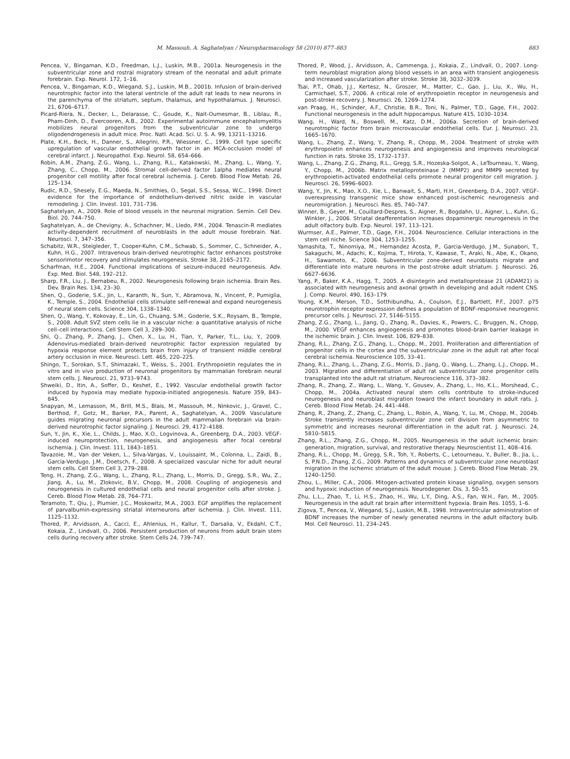M. Massouh, A. Saghatelyan / Neuropharmacology 58 (2010) 877–883 883
Pencea, V., Bingaman, K.D., Freedman, L.J., Luskin, M.B., 2001a. Neurogenesis in the subventricular zone and rostral migratory stream of the neonatal and adult primate forebrain. Exp. Neurol. 172, 1–16.
Pencea, V., Bingaman, K.D., Wiegand, S.J., Luskin, M.B., 2001b. Infusion of brain-derived neurotrophic factor into the lateral ventricle of the adult rat leads to new neurons in the parenchyma of the striatum, septum, thalamus, and hypothalamus. J. Neurosci. 21, 6706–6717.
Picard-Riera, N., Decker, L., Delarasse, C., Goude, K., Nait-Oumesmar, B., Liblau, R., Pham-Dinh, D., Evercooren, A.B., 2002. Experimental autoimmune encephalomyelitis mobilizes neural progenitors from the subventricular zone to undergo oligodendrogenesis in adult mice. Proc. Natl. Acad. Sci. U. S. A. 99, 13211–13216.
Plate, K.H., Beck, H., Danner, S., Allegrini, P.R., Wiessner, C., 1999. Cell type specific upregulation of vascular endothelial growth factor in an MCA-occlusion model of cerebral infarct. J. Neuropathol. Exp. Neurol. 58, 654–666.
Robin, A.M., Zhang, Z.G., Wang, L., Zhang, R.L., Katakowski, M., Zhang, L., Wang, Y., Zhang, C., Chopp, M., 2006. Stromal cell-derived factor 1alpha mediates neural progenitor cell motility after focal cerebral ischemia. J. Cereb. Blood Flow Metab. 26, 125–134.
Rudic, R.D., Shesely, E.G., Maeda, N., Smithies, O., Segal, S.S., Sessa, W.C., 1998. Direct evidence for the importance of endothelium-derived nitric oxide in vascular remodeling. J. Clin. Invest. 101, 731–736.
Saghatelyan, A., 2009. Role of blood vessels in the neuronal migration. Semin. Cell Dev. Biol. 20, 744–750.
Saghatelyan, A., de Chevigny, A., Schachner, M., Lledo, P.M., 2004. Tenascin-R mediates activity-dependent recruitment of neuroblasts in the adult mouse forebrain. Nat. Neurosci. 7, 347–356.
Schabitz, W.R., Steigleder, T., Cooper-Kuhn, C.M., Schwab, S., Sommer, C., Schneider, A., Kuhn, H.G., 2007. Intravenous brain-derived neurotrophic factor enhances poststroke sensorimotor recovery and stimulates neurogenesis. Stroke 38, 2165–2172.
Scharfman, H.E., 2004. Functional implications of seizure-induced neurogenesis. Adv. Exp. Med. Biol. 548, 192–212.
Sharp, F.R., Liu, J., Bernabeu, R., 2002. Neurogenesis following brain ischemia. Brain Res. Dev. Brain Res. 134, 23–30.
Shen, Q., Goderie, S.K., Jin, L., Karanth, N., Sun, Y., Abramova, N., Vincent, P., Pumiglia, K., Temple, S., 2004. Endothelial cells stimulate self-renewal and expand neurogenesis of neural stem cells. Science 304, 1338–1340.
Shen, Q., Wang, Y., Kokovay, E., Lin, G., Chuang, S.M., Goderie, S.K., Roysam, B., Temple, S., 2008. Adult SVZ stem cells lie in a vascular niche: a quantitative analysis of niche cell–cell interactions. Cell Stem Cell 3, 289–300.
Shi, Q., Zhang, P., Zhang, J., Chen, X., Lu, H., Tian, Y., Parker, T.L., Liu, Y., 2009. Adenovirus-mediated brain-derived neurotrophic factor expression regulated by hypoxia response element protects brain from injury of transient middle cerebral artery occlusion in mice. Neurosci. Lett. 465, 220–225.
Shingo, T., Sorokan, S.T., Shimazaki, T., Weiss, S., 2001. Erythropoietin regulates the in vitro and in vivo production of neuronal progenitors by mammalian forebrain neural stem cells. J. Neurosci. 21, 9733–9743.
Shweiki, D., Itin, A., Soffer, D., Keshet, E., 1992. Vascular endothelial growth factor induced by hypoxia may mediate hypoxia-initiated angiogenesis. Nature 359, 843–845.
Snapyan, M., Lemasson, M., Brill, M.S., Blais, M., Massouh, M., Ninkovic, J., Gravel, C., Berthod, F., Gotz, M., Barker, P.A., Parent, A., Saghatelyan, A., 2009. Vasculature guides migrating neuronal precursors in the adult mammalian forebrain via brain-derived neurotrophic factor signaling. J. Neurosci. 29, 4172–4188.
Sun, Y., Jin, K., Xie, L., Childs, J., Mao, X.O., Logvinova, A., Greenberg, D.A., 2003. VEGF-induced neuroprotection, neurogenesis, and angiogenesis after focal cerebral ischemia. J. Clin. Invest. 111, 1843–1851.
Tavazoie, M., Van der Veken, L., Silva-Vargas, V., Louissaint, M., Colonna, L., Zaidi, B., Garcia-Verdugo, J.M., Doetsch, F., 2008. A specialized vascular niche for adult neural stem cells. Cell Stem Cell 3, 279–288.
Teng, H., Zhang, Z.G., Wang, L., Zhang, R.L., Zhang, L., Morris, D., Gregg, S.R., Wu, Z., Jiang, A., Lu, M., Zlokovic, B.V., Chopp, M., 2008. Coupling of angiogenesis and neurogenesis in cultured endothelial cells and neural progenitor cells after stroke. J. Cereb. Blood Flow Metab. 28, 764–771.
Teramoto, T., Qiu, J., Plumier, J.C., Moskowitz, M.A., 2003. EGF amplifies the replacement of parvalbumin-expressing striatal interneurons after ischemia. J. Clin. Invest. 111, 1125–1132.
Thored, P., Arvidsson, A., Cacci, E., Ahlenius, H., Kallur, T., Darsalia, V., Ekdahl, C.T., Kokaia, Z., Lindvall, O., 2006. Persistent production of neurons from adult brain stem cells during recovery after stroke. Stem Cells 24, 739–747.
Thored, P., Wood, J., Arvidsson, A., Cammenga, J., Kokaia, Z., Lindvall, O., 2007. Long-term neuroblast migration along blood vessels in an area with transient angiogenesis and increased vascularization after stroke. Stroke 38, 3032–3039.
Tsai, P.T., Ohab, J.J., Kertesz, N., Groszer, M., Matter, C., Gao, J., Liu, X., Wu, H., Carmichael, S.T., 2006. A critical role of erythropoietin receptor in neurogenesis and post-stroke recovery. J. Neurosci. 26, 1269–1274.
van Praag, H., Schinder, A.F., Christie, B.R., Toni, N., Palmer, T.D., Gage, F.H., 2002. Functional neurogenesis in the adult hippocampus. Nature 415, 1030–1034.
Wang, H., Ward, N., Boswell, M., Katz, D.M., 2006a. Secretion of brain-derived neurotrophic factor from brain microvascular endothelial cells. Eur. J. Neurosci. 23, 1665–1670.
Wang, L., Zhang, Z., Wang, Y., Zhang, R., Chopp, M., 2004. Treatment of stroke with erythropoietin enhances neurogenesis and angiogenesis and improves neurological function in rats. Stroke 35, 1732–1737.
Wang, L., Zhang, Z.G., Zhang, R.L., Gregg, S.R., Hozeska-Solgot, A., LeTourneau, Y., Wang, Y., Chopp, M., 2006b. Matrix metalloproteinase 2 (MMP2) and MMP9 secreted by erythropoietin-activated endothelial cells promote neural progenitor cell migration. J. Neurosci. 26, 5996–6003.
Wang, Y., Jin, K., Mao, X.O., Xie, L., Banwait, S., Marti, H.H., Greenberg, D.A., 2007. VEGF-overexpressing transgenic mice show enhanced post-ischemic neurogenesis and neuromigration. J. Neurosci. Res. 85, 740–747.
Winner, B., Geyer, M., Couillard-Despres, S., Aigner, R., Bogdahn, U., Aigner, L., Kuhn, G., Winkler, J., 2006. Striatal deafferentation increases dopaminergic neurogenesis in the adult olfactory bulb. Exp. Neurol. 197, 113–121.
Wurmser, A.E., Palmer, T.D., Gage, F.H., 2004. Neuroscience. Cellular interactions in the stem cell niche. Science 304, 1253–1255.
Yamashita, T., Ninomiya, M., Hernandez Acosta, P., Garcia-Verdugo, J.M., Sunabori, T., Sakaguchi, M., Adachi, K., Kojima, T., Hirota, Y., Kawase, T., Araki, N., Abe, K., Okano, H., Sawamoto, K., 2006. Subventricular zone-derived neuroblasts migrate and differentiate into mature neurons in the post-stroke adult striatum. J. Neurosci. 26, 6627–6636.
Yang, P., Baker, K.A., Hagg, T., 2005. A disintegrin and metalloprotease 21 (ADAM21) is associated with neurogenesis and axonal growth in developing and adult rodent CNS. J. Comp. Neurol. 490, 163–179.
Young, K.M., Merson, T.D., Sotthibundhu, A., Coulson, E.J., Bartlett, P.F., 2007. p75 neurotrophin receptor expression defines a population of BDNF-responsive neurogenic precursor cells. J. Neurosci. 27, 5146–5155.
Zhang, Z.G., Zhang, L., Jiang, Q., Zhang, R., Davies, K., Powers, C., Bruggen, N., Chopp, M., 2000. VEGF enhances angiogenesis and promotes blood–brain barrier leakage in the ischemic brain. J. Clin. Invest. 106, 829–838.
Zhang, R.L., Zhang, Z.G., Zhang, L., Chopp, M., 2001. Proliferation and differentiation of progenitor cells in the cortex and the subventricular zone in the adult rat after focal cerebral ischemia. Neuroscience 105, 33–41.
Zhang, R.L., Zhang, L., Zhang, Z.G., Morris, D., Jiang, Q., Wang, L., Zhang, L.J., Chopp, M., 2003. Migration and differentiation of adult rat subventricular zone progenitor cells transplanted into the adult rat striatum. Neuroscience 116, 373–382.
Zhang, R., Zhang, Z., Wang, L., Wang, Y., Gousev, A., Zhang, L., Ho, K.L., Morshead, C., Chopp, M., 2004a. Activated neural stem cells contribute to stroke-induced neurogenesis and neuroblast migration toward the infarct boundary in adult rats. J. Cereb. Blood Flow Metab. 24, 441–448.
Zhang, R., Zhang, Z., Zhang, C., Zhang, L., Robin, A., Wang, Y., Lu, M., Chopp, M., 2004b. Stroke transiently increases subventricular zone cell division from asymmetric to symmetric and increases neuronal differentiation in the adult rat. J. Neurosci. 24, 5810–5815.
Zhang, R.L., Zhang, Z.G., Chopp, M., 2005. Neurogenesis in the adult ischemic brain: generation, migration, survival, and restorative therapy. Neuroscientist 11, 408–416.
Zhang, R.L., Chopp, M., Gregg, S.R., Toh, Y., Roberts, C., Letourneau, Y., Buller, B., Jia, L., S, P.N.D., Zhang, Z.G., 2009. Patterns and dynamics of subventricular zone neuroblast migration in the ischemic striatum of the adult mouse. J. Cereb. Blood Flow Metab. 29, 1240–1250.
Zhou, L., Miller, C.A., 2006. Mitogen-activated protein kinase signaling, oxygen sensors and hypoxic induction of neurogenesis. Neurodegener. Dis. 3, 50–55.
Zhu, L.L., Zhao, T., Li, H.S., Zhao, H., Wu, L.Y., Ding, A.S., Fan, W.H., Fan, M., 2005. Neurogenesis in the adult rat brain after intermittent hypoxia. Brain Res. 1055, 1–6.
Zigova, T., Pencea, V., Wiegand, S.J., Luskin, M.B., 1998. Intraventricular administration of BDNF increases the number of newly generated neurons in the adult olfactory bulb. Mol. Cell Neurosci. 11, 234–245.